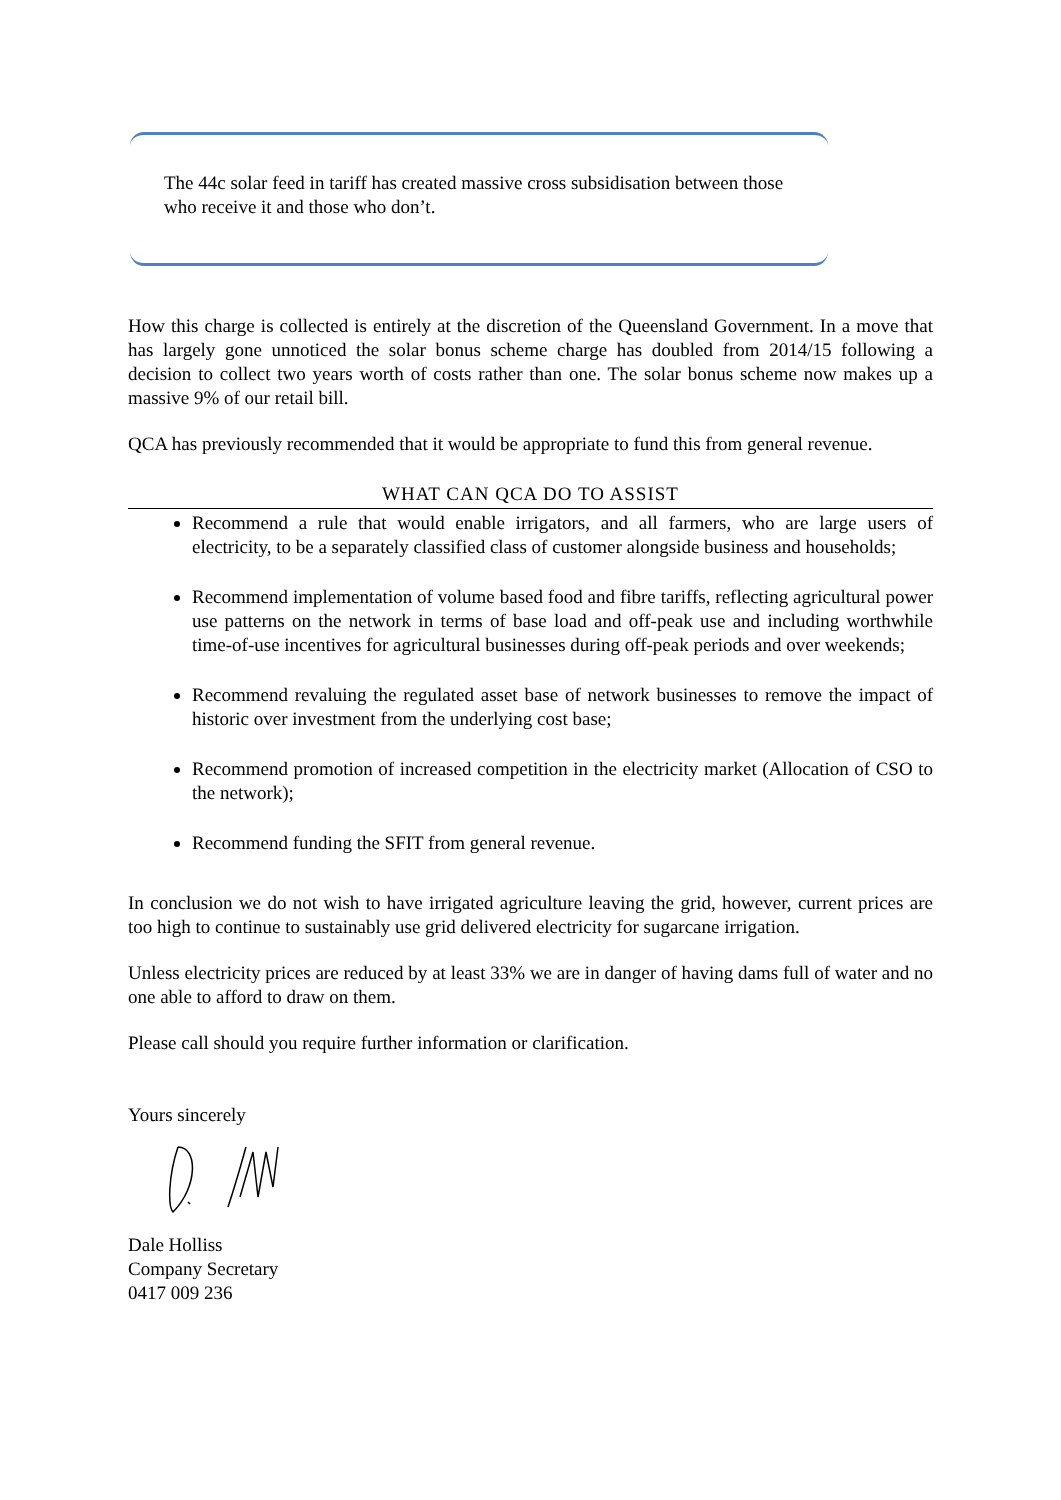The 44c solar feed in tariff has created massive cross subsidisation between those who receive it and those who don’t.
How this charge is collected is entirely at the discretion of the Queensland Government. In a move that has largely gone unnoticed the solar bonus scheme charge has doubled from 2014/15 following a decision to collect two years worth of costs rather than one. The solar bonus scheme now makes up a massive 9% of our retail bill.
QCA has previously recommended that it would be appropriate to fund this from general revenue.
WHAT CAN QCA DO TO ASSIST
Recommend a rule that would enable irrigators, and all farmers, who are large users of electricity, to be a separately classified class of customer alongside business and households;
Recommend implementation of volume based food and fibre tariffs, reflecting agricultural power use patterns on the network in terms of base load and off-peak use and including worthwhile time-of-use incentives for agricultural businesses during off-peak periods and over weekends;
Recommend revaluing the regulated asset base of network businesses to remove the impact of historic over investment from the underlying cost base;
Recommend promotion of increased competition in the electricity market (Allocation of CSO to the network);
Recommend funding the SFIT from general revenue.
In conclusion we do not wish to have irrigated agriculture leaving the grid, however, current prices are too high to continue to sustainably use grid delivered electricity for sugarcane irrigation.
Unless electricity prices are reduced by at least 33% we are in danger of having dams full of water and no one able to afford to draw on them.
Please call should you require further information or clarification.
Yours sincerely
Dale Holliss
Company Secretary
0417 009 236